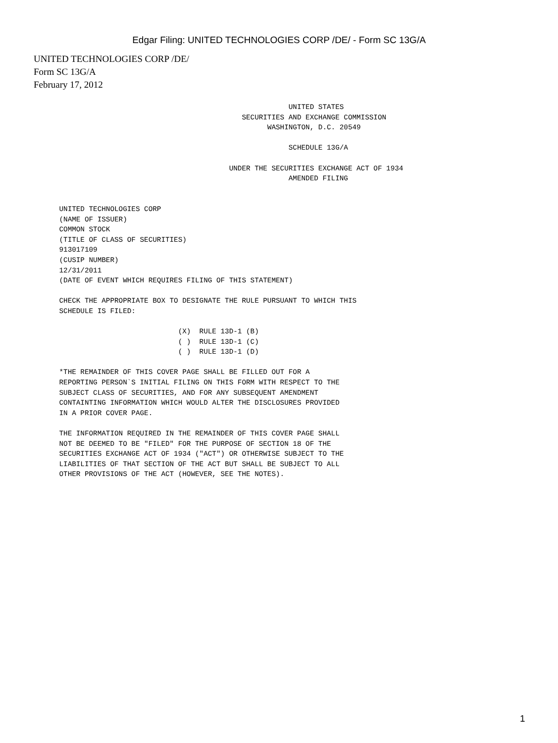Edgar Filing: UNITED TECHNOLOGIES CORP /DE/ - Form SC 13G/A
UNITED TECHNOLOGIES CORP /DE/
Form SC 13G/A
February 17, 2012
                                                            UNITED STATES
                                                 SECURITIES AND EXCHANGE COMMISSION
                                                       WASHINGTON, D.C. 20549

                                                            SCHEDULE 13G/A

                                              UNDER THE SECURITIES EXCHANGE ACT OF 1934
                                                            AMENDED FILING


      UNITED TECHNOLOGIES CORP
      (NAME OF ISSUER)
      COMMON STOCK
      (TITLE OF CLASS OF SECURITIES)
      913017109
      (CUSIP NUMBER)
      12/31/2011
      (DATE OF EVENT WHICH REQUIRES FILING OF THIS STATEMENT)

      CHECK THE APPROPRIATE BOX TO DESIGNATE THE RULE PURSUANT TO WHICH THIS
      SCHEDULE IS FILED:

                                  (X)  RULE 13D-1 (B)
                                  ( )  RULE 13D-1 (C)
                                  ( )  RULE 13D-1 (D)

      *THE REMAINDER OF THIS COVER PAGE SHALL BE FILLED OUT FOR A
      REPORTING PERSON`S INITIAL FILING ON THIS FORM WITH RESPECT TO THE
      SUBJECT CLASS OF SECURITIES, AND FOR ANY SUBSEQUENT AMENDMENT
      CONTAINTING INFORMATION WHICH WOULD ALTER THE DISCLOSURES PROVIDED
      IN A PRIOR COVER PAGE.

      THE INFORMATION REQUIRED IN THE REMAINDER OF THIS COVER PAGE SHALL
      NOT BE DEEMED TO BE "FILED" FOR THE PURPOSE OF SECTION 18 OF THE
      SECURITIES EXCHANGE ACT OF 1934 ("ACT") OR OTHERWISE SUBJECT TO THE
      LIABILITIES OF THAT SECTION OF THE ACT BUT SHALL BE SUBJECT TO ALL
      OTHER PROVISIONS OF THE ACT (HOWEVER, SEE THE NOTES).
1